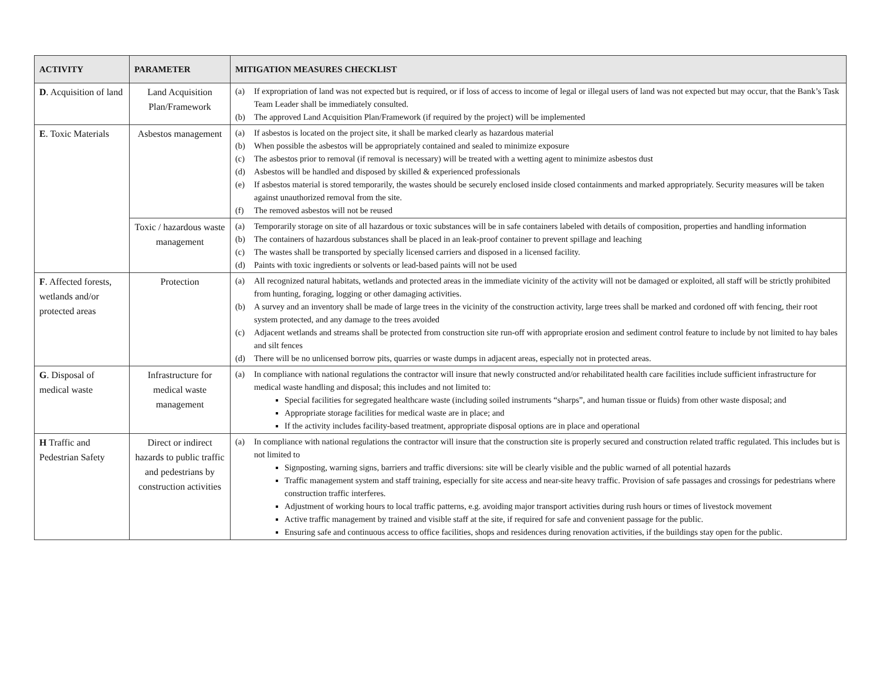| ACTIVITY | PARAMETER | MITIGATION MEASURES CHECKLIST |
| --- | --- | --- |
| D . Acquisition of land | Land Acquisition Plan/Framework | (a) If expropriation of land was not expected but is required, or if loss of access to income of legal or illegal users of land was not expected but may occur, that the Bank’s Task Team Leader shall be immediately consulted. (b) The approved Land Acquisition Plan/Framework (if required by the project) will be implemented |
| E . Toxic Materials | Asbestos management | (a) If asbestos is located on the project site, it shall be marked clearly as hazardous material (b) When possible the asbestos will be appropriately contained and sealed to minimize exposure (c) The asbestos prior to removal (if removal is necessary) will be treated with a wetting agent to minimize asbestos dust (d) Asbestos will be handled and disposed by skilled & experienced professionals (e) If asbestos material is stored temporarily, the wastes should be securely enclosed inside closed containments and marked appropriately. Security measures will be taken against unauthorized removal from the site. (f) The removed asbestos will not be reused |
| | Toxic / hazardous waste management | (a) Temporarily storage on site of all hazardous or toxic substances will be in safe containers labeled with details of composition, properties and handling information (b) The containers of hazardous substances shall be placed in an leak-proof container to prevent spillage and leaching (c) The wastes shall be transported by specially licensed carriers and disposed in a licensed facility. (d) Paints with toxic ingredients or solvents or lead-based paints will not be used |
| F . Affected forests, wetlands and/or protected areas | Protection | (a) All recognized natural habitats, wetlands and protected areas in the immediate vicinity of the activity will not be damaged or exploited, all staff will be strictly prohibited from hunting, foraging, logging or other damaging activities. (b) A survey and an inventory shall be made of large trees in the vicinity of the construction activity, large trees shall be marked and cordoned off with fencing, their root system protected, and any damage to the trees avoided (c) Adjacent wetlands and streams shall be protected from construction site run-off with appropriate erosion and sediment control feature to include by not limited to hay bales and silt fences (d) There will be no unlicensed borrow pits, quarries or waste dumps in adjacent areas, especially not in protected areas. |
| G . Disposal of medical waste | Infrastructure for medical waste management | (a) In compliance with national regulations the contractor will insure that newly constructed and/or rehabilitated health care facilities include sufficient infrastructure for medical waste handling and disposal; this includes and not limited to: Special facilities for segregated healthcare waste (including soiled instruments “sharps”, and human tissue or fluids) from other waste disposal; and Appropriate storage facilities for medical waste are in place; and If the activity includes facility-based treatment, appropriate disposal options are in place and operational |
| H Traffic and Pedestrian Safety | Direct or indirect hazards to public traffic and pedestrians by construction activities | (a) In compliance with national regulations the contractor will insure that the construction site is properly secured and construction related traffic regulated. This includes but is not limited to Signposting, warning signs, barriers and traffic diversions: site will be clearly visible and the public warned of all potential hazards Traffic management system and staff training, especially for site access and near-site heavy traffic. Provision of safe passages and crossings for pedestrians where construction traffic interferes. Adjustment of working hours to local traffic patterns, e.g. avoiding major transport activities during rush hours or times of livestock movement Active traffic management by trained and visible staff at the site, if required for safe and convenient passage for the public. Ensuring safe and continuous access to office facilities, shops and residences during renovation activities, if the buildings stay open for the public. |